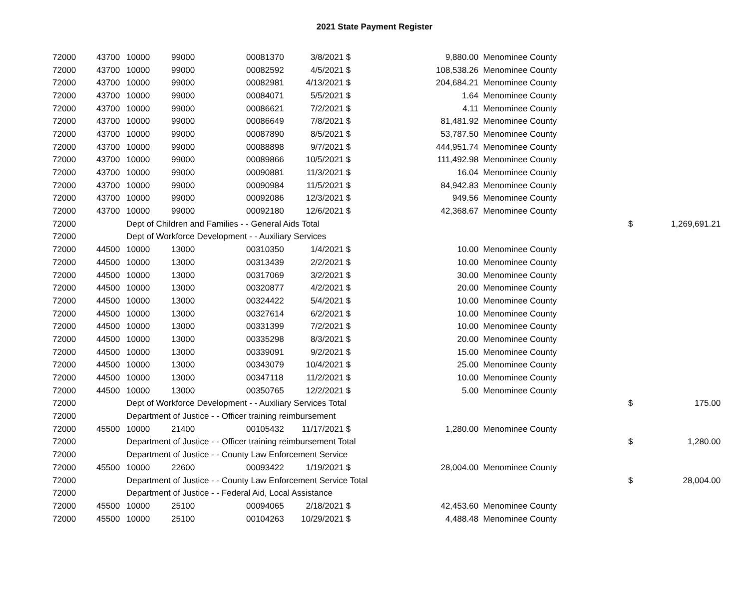2021 State Payment Register
| 72000 | 43700 | 10000 | 99000 | 00081370 | 3/8/2021 | $ | 9,880.00 | Menominee County | | |
| 72000 | 43700 | 10000 | 99000 | 00082592 | 4/5/2021 | $ | 108,538.26 | Menominee County | | |
| 72000 | 43700 | 10000 | 99000 | 00082981 | 4/13/2021 | $ | 204,684.21 | Menominee County | | |
| 72000 | 43700 | 10000 | 99000 | 00084071 | 5/5/2021 | $ | 1.64 | Menominee County | | |
| 72000 | 43700 | 10000 | 99000 | 00086621 | 7/2/2021 | $ | 4.11 | Menominee County | | |
| 72000 | 43700 | 10000 | 99000 | 00086649 | 7/8/2021 | $ | 81,481.92 | Menominee County | | |
| 72000 | 43700 | 10000 | 99000 | 00087890 | 8/5/2021 | $ | 53,787.50 | Menominee County | | |
| 72000 | 43700 | 10000 | 99000 | 00088898 | 9/7/2021 | $ | 444,951.74 | Menominee County | | |
| 72000 | 43700 | 10000 | 99000 | 00089866 | 10/5/2021 | $ | 111,492.98 | Menominee County | | |
| 72000 | 43700 | 10000 | 99000 | 00090881 | 11/3/2021 | $ | 16.04 | Menominee County | | |
| 72000 | 43700 | 10000 | 99000 | 00090984 | 11/5/2021 | $ | 84,942.83 | Menominee County | | |
| 72000 | 43700 | 10000 | 99000 | 00092086 | 12/3/2021 | $ | 949.56 | Menominee County | | |
| 72000 | 43700 | 10000 | 99000 | 00092180 | 12/6/2021 | $ | 42,368.67 | Menominee County | | |
| 72000 | | Dept of Children and Families - - General Aids Total | | | | | | | $ | 1,269,691.21 |
| 72000 | | Dept of Workforce Development - - Auxiliary Services | | | | | | | | |
| 72000 | 44500 | 10000 | 13000 | 00310350 | 1/4/2021 | $ | 10.00 | Menominee County | | |
| 72000 | 44500 | 10000 | 13000 | 00313439 | 2/2/2021 | $ | 10.00 | Menominee County | | |
| 72000 | 44500 | 10000 | 13000 | 00317069 | 3/2/2021 | $ | 30.00 | Menominee County | | |
| 72000 | 44500 | 10000 | 13000 | 00320877 | 4/2/2021 | $ | 20.00 | Menominee County | | |
| 72000 | 44500 | 10000 | 13000 | 00324422 | 5/4/2021 | $ | 10.00 | Menominee County | | |
| 72000 | 44500 | 10000 | 13000 | 00327614 | 6/2/2021 | $ | 10.00 | Menominee County | | |
| 72000 | 44500 | 10000 | 13000 | 00331399 | 7/2/2021 | $ | 10.00 | Menominee County | | |
| 72000 | 44500 | 10000 | 13000 | 00335298 | 8/3/2021 | $ | 20.00 | Menominee County | | |
| 72000 | 44500 | 10000 | 13000 | 00339091 | 9/2/2021 | $ | 15.00 | Menominee County | | |
| 72000 | 44500 | 10000 | 13000 | 00343079 | 10/4/2021 | $ | 25.00 | Menominee County | | |
| 72000 | 44500 | 10000 | 13000 | 00347118 | 11/2/2021 | $ | 10.00 | Menominee County | | |
| 72000 | 44500 | 10000 | 13000 | 00350765 | 12/2/2021 | $ | 5.00 | Menominee County | | |
| 72000 | | Dept of Workforce Development - - Auxiliary Services Total | | | | | | | $ | 175.00 |
| 72000 | | Department of Justice - - Officer training reimbursement | | | | | | | | |
| 72000 | 45500 | 10000 | 21400 | 00105432 | 11/17/2021 | $ | 1,280.00 | Menominee County | | |
| 72000 | | Department of Justice - - Officer training reimbursement Total | | | | | | | $ | 1,280.00 |
| 72000 | | Department of Justice - - County Law Enforcement Service | | | | | | | | |
| 72000 | 45500 | 10000 | 22600 | 00093422 | 1/19/2021 | $ | 28,004.00 | Menominee County | | |
| 72000 | | Department of Justice - - County Law Enforcement Service Total | | | | | | | $ | 28,004.00 |
| 72000 | | Department of Justice - - Federal Aid, Local Assistance | | | | | | | | |
| 72000 | 45500 | 10000 | 25100 | 00094065 | 2/18/2021 | $ | 42,453.60 | Menominee County | | |
| 72000 | 45500 | 10000 | 25100 | 00104263 | 10/29/2021 | $ | 4,488.48 | Menominee County | | |